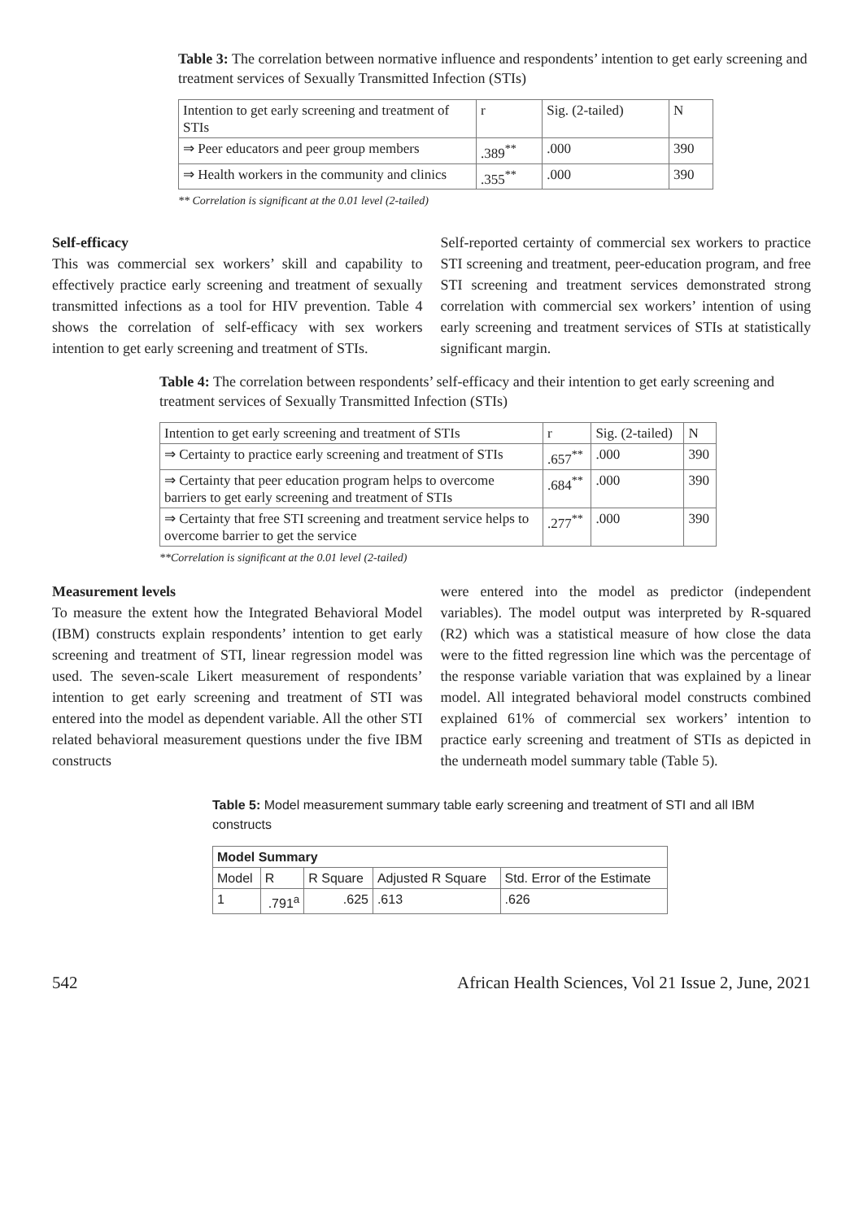Table 3: The correlation between normative influence and respondents’ intention to get early screening and treatment services of Sexually Transmitted Infection (STIs)
| Intention to get early screening and treatment of STIs | r | Sig. (2-tailed) | N |
| --- | --- | --- | --- |
| ⇒ Peer educators and peer group members | .389<sup>**</sup> | .000 | 390 |
| ⇒ Health workers in the community and clinics | .355<sup>**</sup> | .000 | 390 |
** Correlation is significant at the 0.01 level (2-tailed)
Self-efficacy
This was commercial sex workers’ skill and capability to effectively practice early screening and treatment of sexually transmitted infections as a tool for HIV prevention. Table 4 shows the correlation of self-efficacy with sex workers intention to get early screening and treatment of STIs.
Self-reported certainty of commercial sex workers to practice STI screening and treatment, peer-education program, and free STI screening and treatment services demonstrated strong correlation with commercial sex workers’ intention of using early screening and treatment services of STIs at statistically significant margin.
Table 4: The correlation between respondents’ self-efficacy and their intention to get early screening and treatment services of Sexually Transmitted Infection (STIs)
| Intention to get early screening and treatment of STIs | r | Sig. (2-tailed) | N |
| --- | --- | --- | --- |
| ⇒ Certainty to practice early screening and treatment of STIs | .657<sup>**</sup> | .000 | 390 |
| ⇒ Certainty that peer education program helps to overcome barriers to get early screening and treatment of STIs | .684<sup>**</sup> | .000 | 390 |
| ⇒ Certainty that free STI screening and treatment service helps to overcome barrier to get the service | .277<sup>**</sup> | .000 | 390 |
**Correlation is significant at the 0.01 level (2-tailed)
Measurement levels
To measure the extent how the Integrated Behavioral Model (IBM) constructs explain respondents’ intention to get early screening and treatment of STI, linear regression model was used. The seven-scale Likert measurement of respondents’ intention to get early screening and treatment of STI was entered into the model as dependent variable. All the other STI related behavioral measurement questions under the five IBM constructs
were entered into the model as predictor (independent variables). The model output was interpreted by R-squared (R2) which was a statistical measure of how close the data were to the fitted regression line which was the percentage of the response variable variation that was explained by a linear model. All integrated behavioral model constructs combined explained 61% of commercial sex workers’ intention to practice early screening and treatment of STIs as depicted in the underneath model summary table (Table 5).
Table 5: Model measurement summary table early screening and treatment of STI and all IBM constructs
| Model Summary | | | | |
| --- | --- | --- | --- | --- |
| Model | R | R Square | Adjusted R Square | Std. Error of the Estimate |
| 1 | .791<sup>a</sup> | .625 | .613 | .626 |
542 African Health Sciences, Vol 21 Issue 2, June, 2021